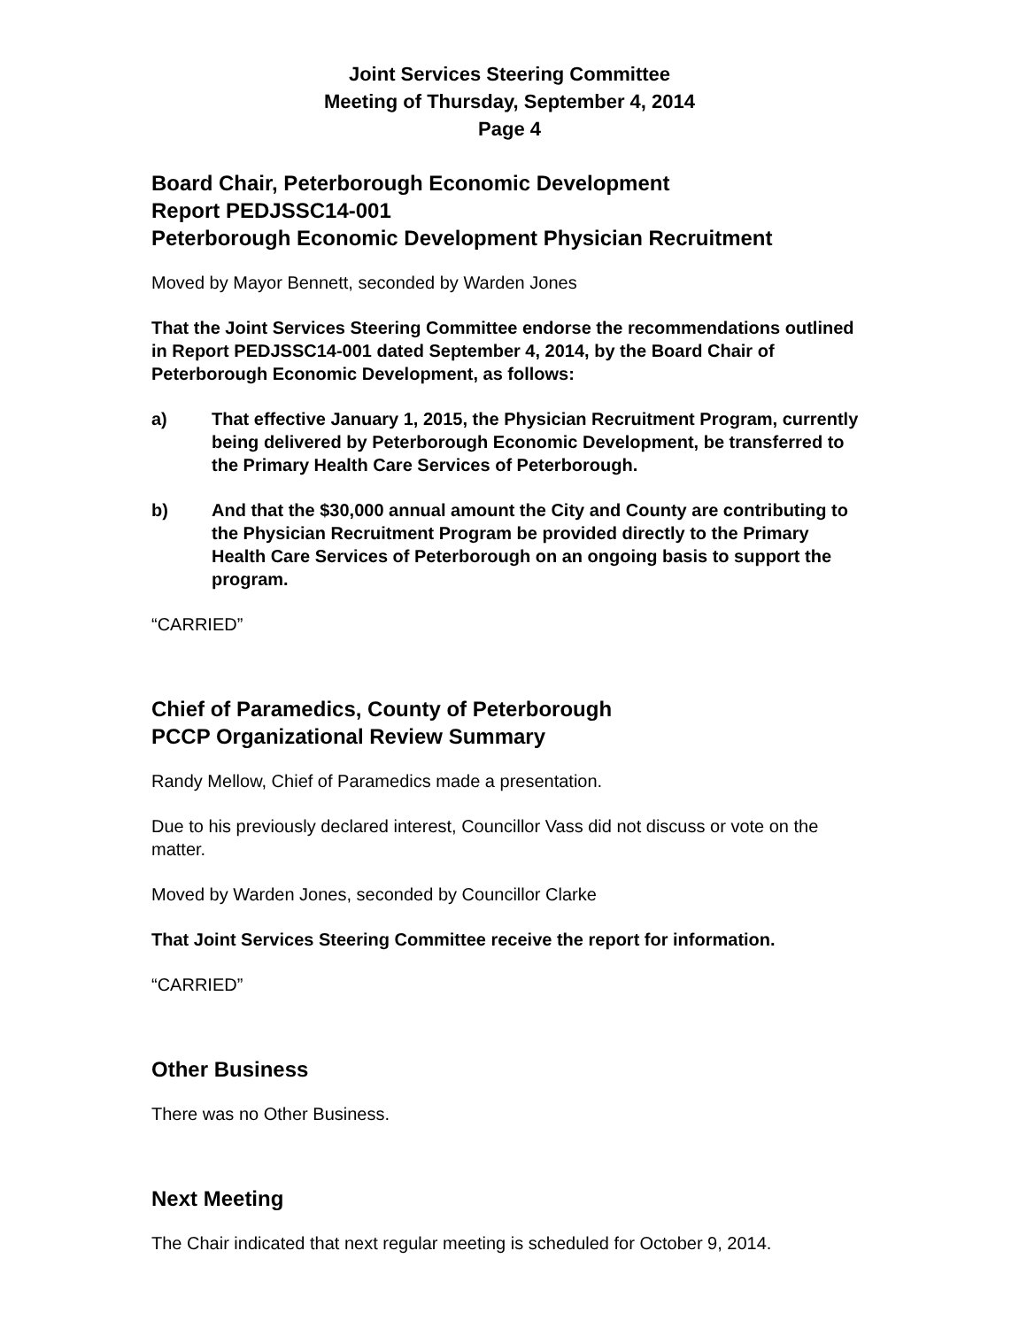Joint Services Steering Committee
Meeting of Thursday, September 4, 2014
Page 4
Board Chair, Peterborough Economic Development
Report PEDJSSC14-001
Peterborough Economic Development Physician Recruitment
Moved by Mayor Bennett, seconded by Warden Jones
That the Joint Services Steering Committee endorse the recommendations outlined in Report PEDJSSC14-001 dated September 4, 2014, by the Board Chair of Peterborough Economic Development, as follows:
a) That effective January 1, 2015, the Physician Recruitment Program, currently being delivered by Peterborough Economic Development, be transferred to the Primary Health Care Services of Peterborough.
b) And that the $30,000 annual amount the City and County are contributing to the Physician Recruitment Program be provided directly to the Primary Health Care Services of Peterborough on an ongoing basis to support the program.
“CARRIED”
Chief of Paramedics, County of Peterborough
PCCP Organizational Review Summary
Randy Mellow, Chief of Paramedics made a presentation.
Due to his previously declared interest, Councillor Vass did not discuss or vote on the matter.
Moved by Warden Jones, seconded by Councillor Clarke
That Joint Services Steering Committee receive the report for information.
“CARRIED”
Other Business
There was no Other Business.
Next Meeting
The Chair indicated that next regular meeting is scheduled for October 9, 2014.